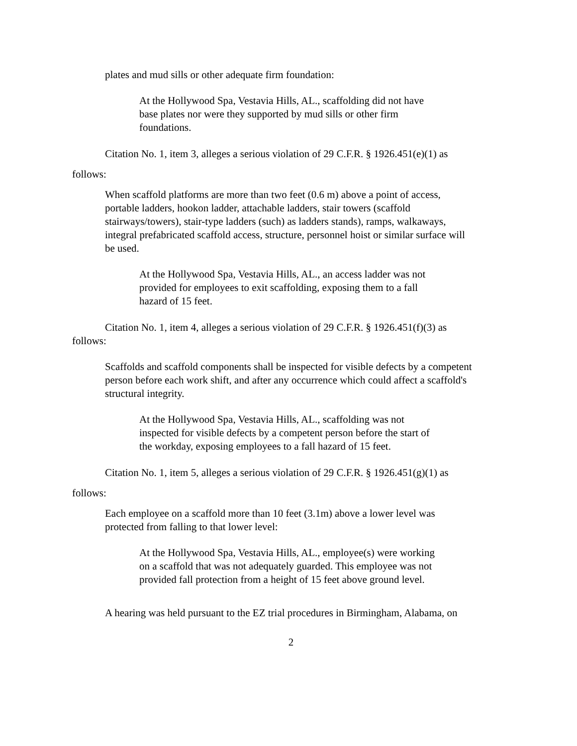plates and mud sills or other adequate firm foundation:
At the Hollywood Spa, Vestavia Hills, AL., scaffolding did not have base plates nor were they supported by mud sills or other firm foundations.
Citation No. 1, item 3, alleges a serious violation of 29 C.F.R. § 1926.451(e)(1) as
follows:
When scaffold platforms are more than two feet (0.6 m) above a point of access, portable ladders, hookon ladder, attachable ladders, stair towers (scaffold stairways/towers), stair-type ladders (such) as ladders stands), ramps, walkaways, integral prefabricated scaffold access, structure, personnel hoist or similar surface will be used.
At the Hollywood Spa, Vestavia Hills, AL., an access ladder was not provided for employees to exit scaffolding, exposing them to a fall hazard of 15 feet.
Citation No. 1, item 4, alleges a serious violation of 29 C.F.R. § 1926.451(f)(3) as
follows:
Scaffolds and scaffold components shall be inspected for visible defects by a competent person before each work shift, and after any occurrence which could affect a scaffold's structural integrity.
At the Hollywood Spa, Vestavia Hills, AL., scaffolding was not inspected for visible defects by a competent person before the start of the workday, exposing employees to a fall hazard of 15 feet.
Citation No. 1, item 5, alleges a serious violation of 29 C.F.R. § 1926.451(g)(1) as
follows:
Each employee on a scaffold more than 10 feet (3.1m) above a lower level was protected from falling to that lower level:
At the Hollywood Spa, Vestavia Hills, AL., employee(s) were working on a scaffold that was not adequately guarded. This employee was not provided fall protection from a height of 15 feet above ground level.
A hearing was held pursuant to the EZ trial procedures in Birmingham, Alabama, on
2